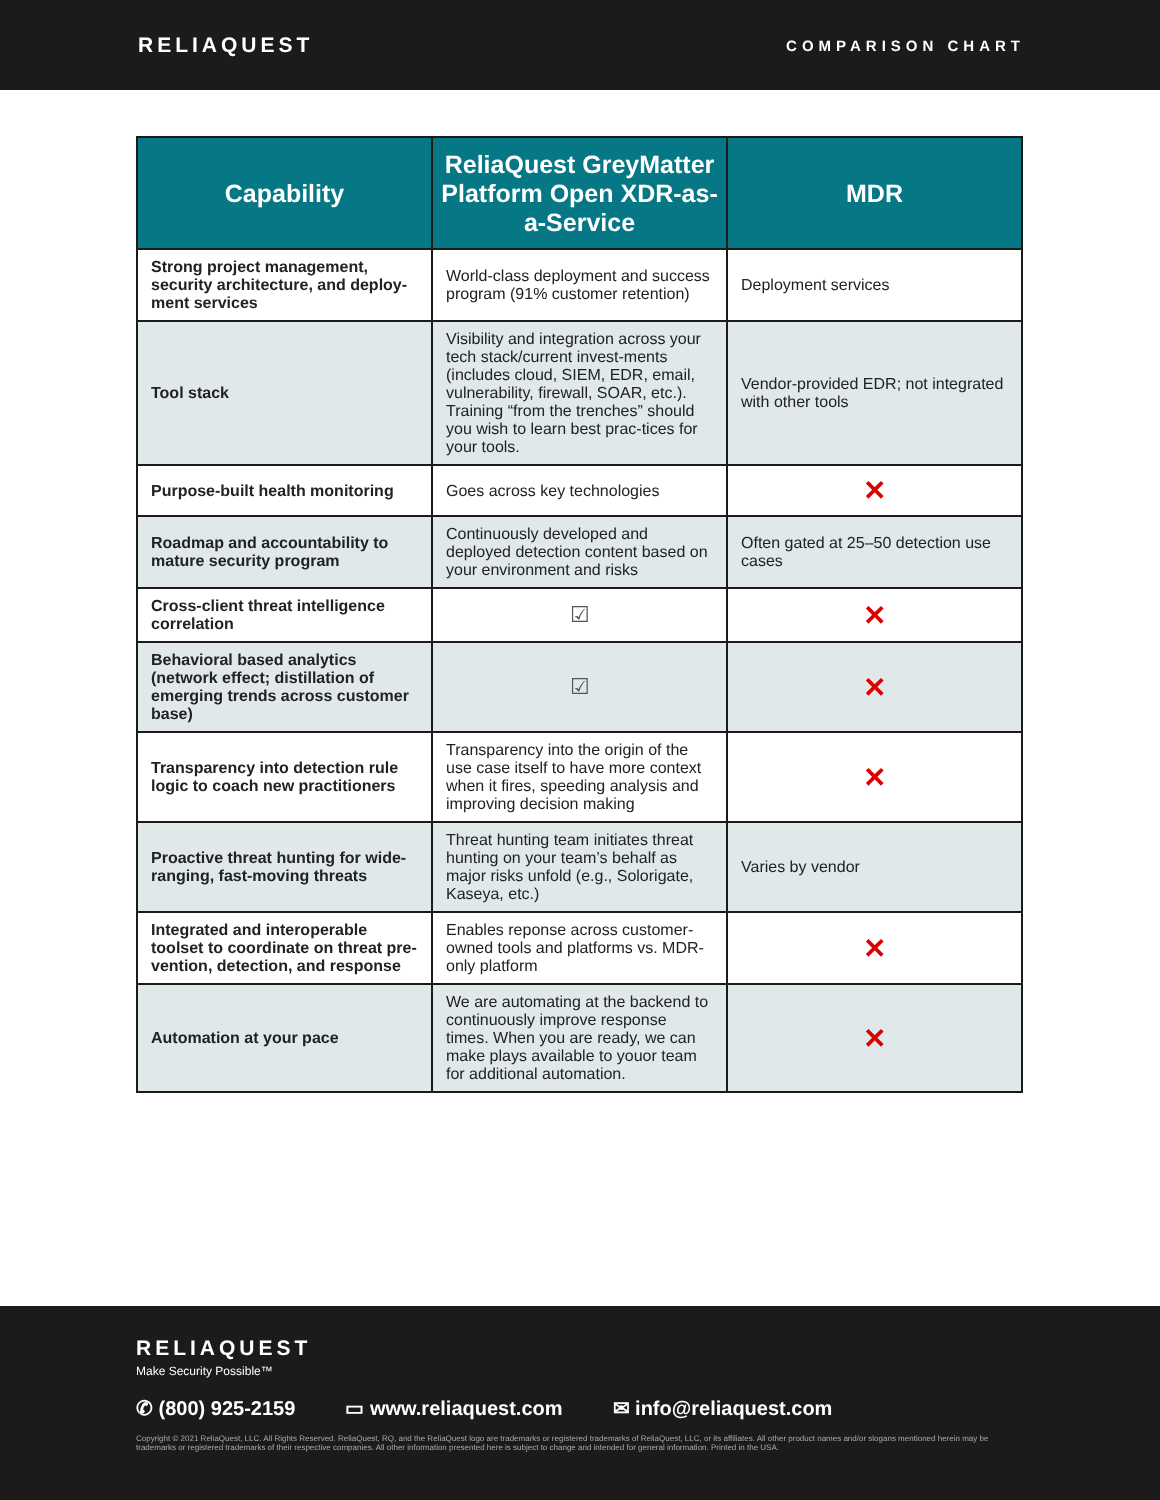RELIAQUEST
COMPARISON CHART
| Capability | ReliaQuest GreyMatter Platform Open XDR-as-a-Service | MDR |
| --- | --- | --- |
| Strong project management, security architecture, and deploy-ment services | World-class deployment and success program (91% customer retention) | Deployment services |
| Tool stack | Visibility and integration across your tech stack/current invest-ments (includes cloud, SIEM, EDR, email, vulnerability, firewall, SOAR, etc.). Training “from the trenches” should you wish to learn best prac-tices for your tools. | Vendor-provided EDR; not integrated with other tools |
| Purpose-built health monitoring | Goes across key technologies | ✕ |
| Roadmap and accountability to mature security program | Continuously developed and deployed detection content based on your environment and risks | Often gated at 25–50 detection use cases |
| Cross-client threat intelligence correlation | ☑ | ✕ |
| Behavioral based analytics (network effect; distillation of emerging trends across customer base) | ☑ | ✕ |
| Transparency into detection rule logic to coach new practitioners | Transparency into the origin of the use case itself to have more context when it fires, speeding analysis and improving decision making | ✕ |
| Proactive threat hunting for wide-ranging, fast-moving threats | Threat hunting team initiates threat hunting on your team’s behalf as major risks unfold (e.g., Solorigate, Kaseya, etc.) | Varies by vendor |
| Integrated and interoperable toolset to coordinate on threat pre-vention, detection, and response | Enables reponse across customer-owned tools and platforms vs. MDR-only platform | ✕ |
| Automation at your pace | We are automating at the backend to continuously improve response times. When you are ready, we can make plays available to youor team for additional automation. | ✕ |
RELIAQUEST
Make Security Possible™
✆ (800) 925-2159 ▭ www.reliaquest.com ✉ info@reliaquest.com
Copyright © 2021 ReliaQuest, LLC. All Rights Reserved. ReliaQuest, RQ, and the ReliaQuest logo are trademarks or registered trademarks of ReliaQuest, LLC, or its affiliates. All other product names and/or slogans mentioned herein may be trademarks or registered trademarks of their respective companies. All other information presented here is subject to change and intended for general information. Printed in the USA.